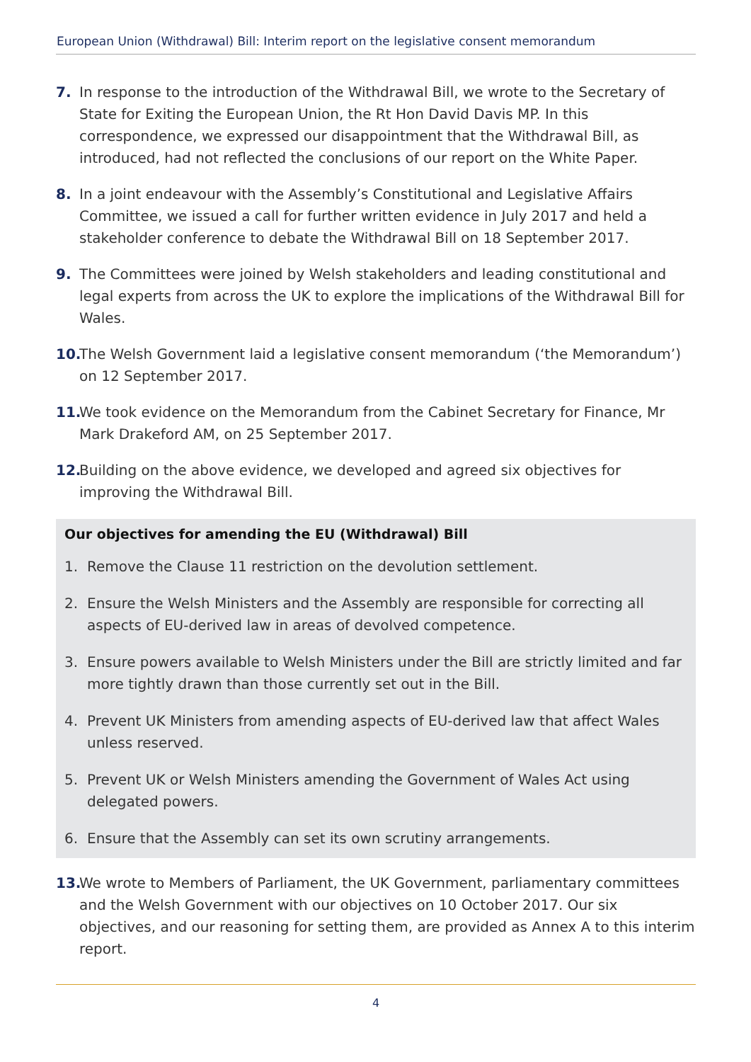European Union (Withdrawal) Bill: Interim report on the legislative consent memorandum
7. In response to the introduction of the Withdrawal Bill, we wrote to the Secretary of State for Exiting the European Union, the Rt Hon David Davis MP. In this correspondence, we expressed our disappointment that the Withdrawal Bill, as introduced, had not reflected the conclusions of our report on the White Paper.
8. In a joint endeavour with the Assembly’s Constitutional and Legislative Affairs Committee, we issued a call for further written evidence in July 2017 and held a stakeholder conference to debate the Withdrawal Bill on 18 September 2017.
9. The Committees were joined by Welsh stakeholders and leading constitutional and legal experts from across the UK to explore the implications of the Withdrawal Bill for Wales.
10. The Welsh Government laid a legislative consent memorandum (‘the Memorandum’) on 12 September 2017.
11. We took evidence on the Memorandum from the Cabinet Secretary for Finance, Mr Mark Drakeford AM, on 25 September 2017.
12. Building on the above evidence, we developed and agreed six objectives for improving the Withdrawal Bill.
Our objectives for amending the EU (Withdrawal) Bill
1. Remove the Clause 11 restriction on the devolution settlement.
2. Ensure the Welsh Ministers and the Assembly are responsible for correcting all aspects of EU-derived law in areas of devolved competence.
3. Ensure powers available to Welsh Ministers under the Bill are strictly limited and far more tightly drawn than those currently set out in the Bill.
4. Prevent UK Ministers from amending aspects of EU-derived law that affect Wales unless reserved.
5. Prevent UK or Welsh Ministers amending the Government of Wales Act using delegated powers.
6. Ensure that the Assembly can set its own scrutiny arrangements.
13. We wrote to Members of Parliament, the UK Government, parliamentary committees and the Welsh Government with our objectives on 10 October 2017. Our six objectives, and our reasoning for setting them, are provided as Annex A to this interim report.
4